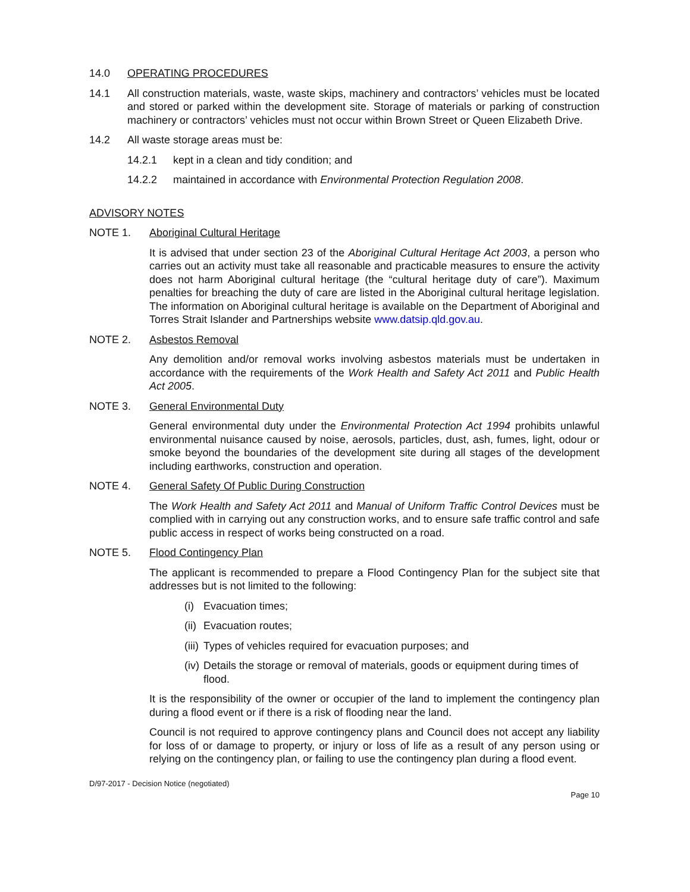14.0 OPERATING PROCEDURES
14.1 All construction materials, waste, waste skips, machinery and contractors’ vehicles must be located and stored or parked within the development site. Storage of materials or parking of construction machinery or contractors’ vehicles must not occur within Brown Street or Queen Elizabeth Drive.
14.2 All waste storage areas must be:
14.2.1 kept in a clean and tidy condition; and
14.2.2 maintained in accordance with Environmental Protection Regulation 2008.
ADVISORY NOTES
NOTE 1. Aboriginal Cultural Heritage
It is advised that under section 23 of the Aboriginal Cultural Heritage Act 2003, a person who carries out an activity must take all reasonable and practicable measures to ensure the activity does not harm Aboriginal cultural heritage (the “cultural heritage duty of care”). Maximum penalties for breaching the duty of care are listed in the Aboriginal cultural heritage legislation. The information on Aboriginal cultural heritage is available on the Department of Aboriginal and Torres Strait Islander and Partnerships website www.datsip.qld.gov.au.
NOTE 2. Asbestos Removal
Any demolition and/or removal works involving asbestos materials must be undertaken in accordance with the requirements of the Work Health and Safety Act 2011 and Public Health Act 2005.
NOTE 3. General Environmental Duty
General environmental duty under the Environmental Protection Act 1994 prohibits unlawful environmental nuisance caused by noise, aerosols, particles, dust, ash, fumes, light, odour or smoke beyond the boundaries of the development site during all stages of the development including earthworks, construction and operation.
NOTE 4. General Safety Of Public During Construction
The Work Health and Safety Act 2011 and Manual of Uniform Traffic Control Devices must be complied with in carrying out any construction works, and to ensure safe traffic control and safe public access in respect of works being constructed on a road.
NOTE 5. Flood Contingency Plan
The applicant is recommended to prepare a Flood Contingency Plan for the subject site that addresses but is not limited to the following:
(i) Evacuation times;
(ii) Evacuation routes;
(iii) Types of vehicles required for evacuation purposes; and
(iv) Details the storage or removal of materials, goods or equipment during times of flood.
It is the responsibility of the owner or occupier of the land to implement the contingency plan during a flood event or if there is a risk of flooding near the land.
Council is not required to approve contingency plans and Council does not accept any liability for loss of or damage to property, or injury or loss of life as a result of any person using or relying on the contingency plan, or failing to use the contingency plan during a flood event.
D/97-2017 - Decision Notice (negotiated)
Page 10